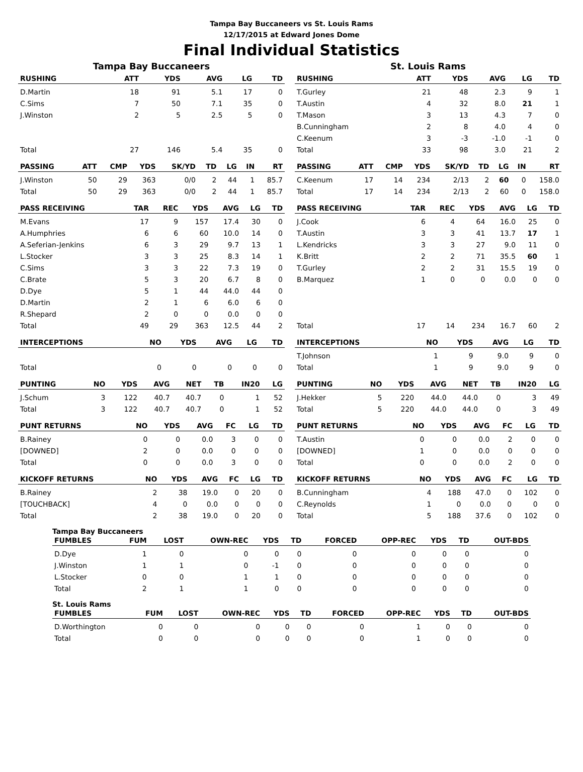Tampa Bay Buccaneers vs St. Louis Rams
12/17/2015 at Edward Jones Dome
Final Individual Statistics
Tampa Bay Buccaneers
| RUSHING | ATT | YDS | AVG | LG | TD |
| --- | --- | --- | --- | --- | --- |
| D.Martin | 18 | 91 | 5.1 | 17 | 0 |
| C.Sims | 7 | 50 | 7.1 | 35 | 0 |
| J.Winston | 2 | 5 | 2.5 | 5 | 0 |
| Total | 27 | 146 | 5.4 | 35 | 0 |
| PASSING | ATT | CMP | YDS | SK/YD | TD | LG | IN | RT |
| --- | --- | --- | --- | --- | --- | --- | --- | --- |
| J.Winston | 50 | 29 | 363 | 0/0 | 2 | 44 | 1 | 85.7 |
| Total | 50 | 29 | 363 | 0/0 | 2 | 44 | 1 | 85.7 |
| PASS RECEIVING | TAR | REC | YDS | AVG | LG | TD |
| --- | --- | --- | --- | --- | --- | --- |
| M.Evans | 17 | 9 | 157 | 17.4 | 30 | 0 |
| A.Humphries | 6 | 6 | 60 | 10.0 | 14 | 0 |
| A.Seferian-Jenkins | 6 | 3 | 29 | 9.7 | 13 | 1 |
| L.Stocker | 3 | 3 | 25 | 8.3 | 14 | 1 |
| C.Sims | 3 | 3 | 22 | 7.3 | 19 | 0 |
| C.Brate | 5 | 3 | 20 | 6.7 | 8 | 0 |
| D.Dye | 5 | 1 | 44 | 44.0 | 44 | 0 |
| D.Martin | 2 | 1 | 6 | 6.0 | 6 | 0 |
| R.Shepard | 2 | 0 | 0 | 0.0 | 0 | 0 |
| Total | 49 | 29 | 363 | 12.5 | 44 | 2 |
| INTERCEPTIONS | NO | YDS | AVG | LG | TD |
| --- | --- | --- | --- | --- | --- |
| Total | 0 | 0 | 0 | 0 | 0 |
| PUNTING | NO | YDS | AVG | NET | TB | IN20 | LG |
| --- | --- | --- | --- | --- | --- | --- | --- |
| J.Schum | 3 | 122 | 40.7 | 40.7 | 0 | 1 | 52 |
| Total | 3 | 122 | 40.7 | 40.7 | 0 | 1 | 52 |
| PUNT RETURNS | NO | YDS | AVG | FC | LG | TD |
| --- | --- | --- | --- | --- | --- | --- |
| B.Rainey | 0 | 0 | 0.0 | 3 | 0 | 0 |
| [DOWNED] | 2 | 0 | 0.0 | 0 | 0 | 0 |
| Total | 0 | 0 | 0.0 | 3 | 0 | 0 |
| KICKOFF RETURNS | NO | YDS | AVG | FC | LG | TD |
| --- | --- | --- | --- | --- | --- | --- |
| B.Rainey | 2 | 38 | 19.0 | 0 | 20 | 0 |
| [TOUCHBACK] | 4 | 0 | 0.0 | 0 | 0 | 0 |
| Total | 2 | 38 | 19.0 | 0 | 20 | 0 |
St. Louis Rams
| RUSHING | ATT | YDS | AVG | LG | TD |
| --- | --- | --- | --- | --- | --- |
| T.Gurley | 21 | 48 | 2.3 | 9 | 1 |
| T.Austin | 4 | 32 | 8.0 | 21 | 1 |
| T.Mason | 3 | 13 | 4.3 | 7 | 0 |
| B.Cunningham | 2 | 8 | 4.0 | 4 | 0 |
| C.Keenum | 3 | -3 | -1.0 | -1 | 0 |
| Total | 33 | 98 | 3.0 | 21 | 2 |
| PASSING | ATT | CMP | YDS | SK/YD | TD | LG | IN | RT |
| --- | --- | --- | --- | --- | --- | --- | --- | --- |
| C.Keenum | 17 | 14 | 234 | 2/13 | 2 | 60 | 0 | 158.0 |
| Total | 17 | 14 | 234 | 2/13 | 2 | 60 | 0 | 158.0 |
| PASS RECEIVING | TAR | REC | YDS | AVG | LG | TD |
| --- | --- | --- | --- | --- | --- | --- |
| J.Cook | 6 | 4 | 64 | 16.0 | 25 | 0 |
| T.Austin | 3 | 3 | 41 | 13.7 | 17 | 1 |
| L.Kendricks | 3 | 3 | 27 | 9.0 | 11 | 0 |
| K.Britt | 2 | 2 | 71 | 35.5 | 60 | 1 |
| T.Gurley | 2 | 2 | 31 | 15.5 | 19 | 0 |
| B.Marquez | 1 | 0 | 0 | 0.0 | 0 | 0 |
| Total | 17 | 14 | 234 | 16.7 | 60 | 2 |
| INTERCEPTIONS | NO | YDS | AVG | LG | TD |
| --- | --- | --- | --- | --- | --- |
| T.Johnson | 1 | 9 | 9.0 | 9 | 0 |
| Total | 1 | 9 | 9.0 | 9 | 0 |
| PUNTING | NO | YDS | AVG | NET | TB | IN20 | LG |
| --- | --- | --- | --- | --- | --- | --- | --- |
| J.Hekker | 5 | 220 | 44.0 | 44.0 | 0 | 3 | 49 |
| Total | 5 | 220 | 44.0 | 44.0 | 0 | 3 | 49 |
| PUNT RETURNS | NO | YDS | AVG | FC | LG | TD |
| --- | --- | --- | --- | --- | --- | --- |
| T.Austin | 0 | 0 | 0.0 | 2 | 0 | 0 |
| [DOWNED] | 1 | 0 | 0.0 | 0 | 0 | 0 |
| Total | 0 | 0 | 0.0 | 2 | 0 | 0 |
| KICKOFF RETURNS | NO | YDS | AVG | FC | LG | TD |
| --- | --- | --- | --- | --- | --- | --- |
| B.Cunningham | 4 | 188 | 47.0 | 0 | 102 | 0 |
| C.Reynolds | 1 | 0 | 0.0 | 0 | 0 | 0 |
| Total | 5 | 188 | 37.6 | 0 | 102 | 0 |
Tampa Bay Buccaneers
| FUMBLES | FUM | LOST | OWN-REC | YDS | TD | FORCED | OPP-REC | YDS | TD | OUT-BDS |
| --- | --- | --- | --- | --- | --- | --- | --- | --- | --- | --- |
| D.Dye | 1 | 0 | 0 | 0 | 0 | 0 | 0 | 0 | 0 | 0 |
| J.Winston | 1 | 1 | 0 | -1 | 0 | 0 | 0 | 0 | 0 | 0 |
| L.Stocker | 0 | 0 | 1 | 1 | 0 | 0 | 0 | 0 | 0 | 0 |
| Total | 2 | 1 | 1 | 0 | 0 | 0 | 0 | 0 | 0 | 0 |
St. Louis Rams
| FUMBLES | FUM | LOST | OWN-REC | YDS | TD | FORCED | OPP-REC | YDS | TD | OUT-BDS |
| --- | --- | --- | --- | --- | --- | --- | --- | --- | --- | --- |
| D.Worthington | 0 | 0 | 0 | 0 | 0 | 0 | 1 | 0 | 0 | 0 |
| Total | 0 | 0 | 0 | 0 | 0 | 0 | 1 | 0 | 0 | 0 |